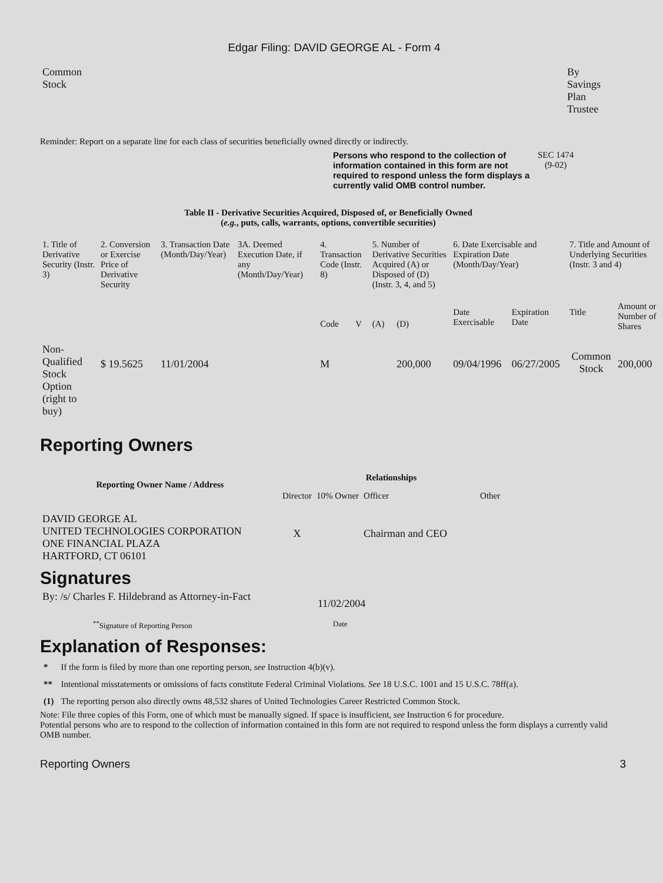Edgar Filing: DAVID GEORGE AL - Form 4
| Common Stock | By Savings Plan Trustee |
Reminder: Report on a separate line for each class of securities beneficially owned directly or indirectly.
| Persons who respond to the collection of information contained in this form are not required to respond unless the form displays a currently valid OMB control number. | SEC 1474 (9-02) |
Table II - Derivative Securities Acquired, Disposed of, or Beneficially Owned
(e.g., puts, calls, warrants, options, convertible securities)
| 1. Title of Derivative Security (Instr. 3) | 2. Conversion or Exercise Price of Derivative Security | 3. Transaction Date (Month/Day/Year) | 3A. Deemed Execution Date, if any (Month/Day/Year) | 4. Transaction Code (Instr. 8) | | 5. Number of Derivative Securities Acquired (A) or Disposed of (D) (Instr. 3, 4, and 5) | | 6. Date Exercisable and Expiration Date (Month/Day/Year) | | 7. Title and Amount of Underlying Securities (Instr. 3 and 4) | |
| | | | | Code | V | (A) | (D) | Date Exercisable | Expiration Date | Title | Amount or Number of Shares |
| Non-Qualified Stock Option (right to buy) | $ 19.5625 | 11/01/2004 | | M | | | 200,000 | 09/04/1996 | 06/27/2005 | Common Stock | 200,000 |
Reporting Owners
| Reporting Owner Name / Address | Relationships | | | |
| --- | --- | --- | --- | --- |
| | Director | 10% Owner | Officer | Other |
| DAVID GEORGE AL UNITED TECHNOLOGIES CORPORATION ONE FINANCIAL PLAZA HARTFORD, CT 06101 | X | | Chairman and CEO | |
Signatures
| By: /s/ Charles F. Hildebrand as Attorney-in-Fact | 11/02/2004 |
| <sup>**</sup> Signature of Reporting Person | Date |
Explanation of Responses:
| * | If the form is filed by more than one reporting person, see Instruction 4(b)(v). |
| ** | Intentional misstatements or omissions of facts constitute Federal Criminal Violations. See 18 U.S.C. 1001 and 15 U.S.C. 78ff(a). |
| (1) | The reporting person also directly owns 48,532 shares of United Technologies Career Restricted Common Stock. |
Note: File three copies of this Form, one of which must be manually signed. If space is insufficient, see Instruction 6 for procedure.
Potential persons who are to respond to the collection of information contained in this form are not required to respond unless the form displays a currently valid OMB number.
| Reporting Owners | 3 |